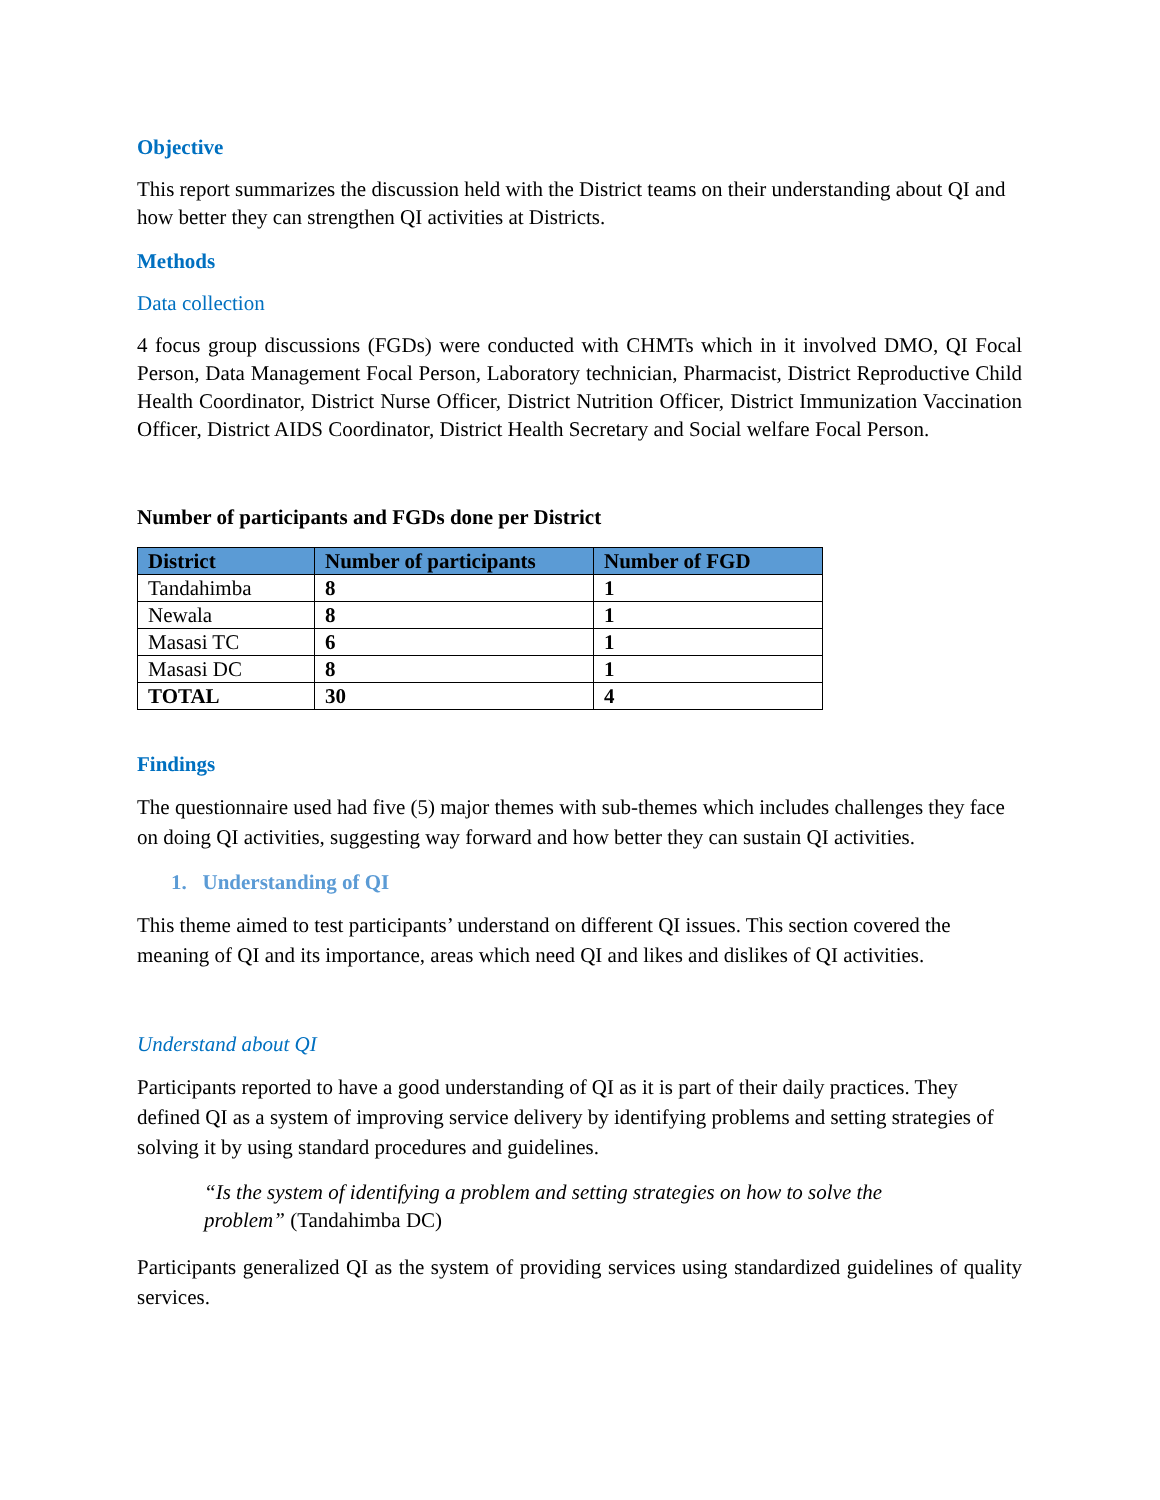Objective
This report summarizes the discussion held with the District teams on their understanding about QI and how better they can strengthen QI activities at Districts.
Methods
Data collection
4 focus group discussions (FGDs) were conducted with CHMTs which in it involved DMO, QI Focal Person, Data Management Focal Person, Laboratory technician, Pharmacist, District Reproductive Child Health Coordinator, District Nurse Officer, District Nutrition Officer, District Immunization Vaccination Officer, District AIDS Coordinator, District Health Secretary and Social welfare Focal Person.
Number of participants and FGDs done per District
| District | Number of participants | Number of FGD |
| --- | --- | --- |
| Tandahimba | 8 | 1 |
| Newala | 8 | 1 |
| Masasi TC | 6 | 1 |
| Masasi DC | 8 | 1 |
| TOTAL | 30 | 4 |
Findings
The questionnaire used had five (5) major themes with sub-themes which includes challenges they face on doing QI activities, suggesting way forward and how better they can sustain QI activities.
1. Understanding of QI
This theme aimed to test participants’ understand on different QI issues. This section covered the meaning of QI and its importance, areas which need QI and likes and dislikes of QI activities.
Understand about QI
Participants reported to have a good understanding of QI as it is part of their daily practices. They defined QI as a system of improving service delivery by identifying problems and setting strategies of solving it by using standard procedures and guidelines.
“Is the system of identifying a problem and setting strategies on how to solve the problem” (Tandahimba DC)
Participants generalized QI as the system of providing services using standardized guidelines of quality services.